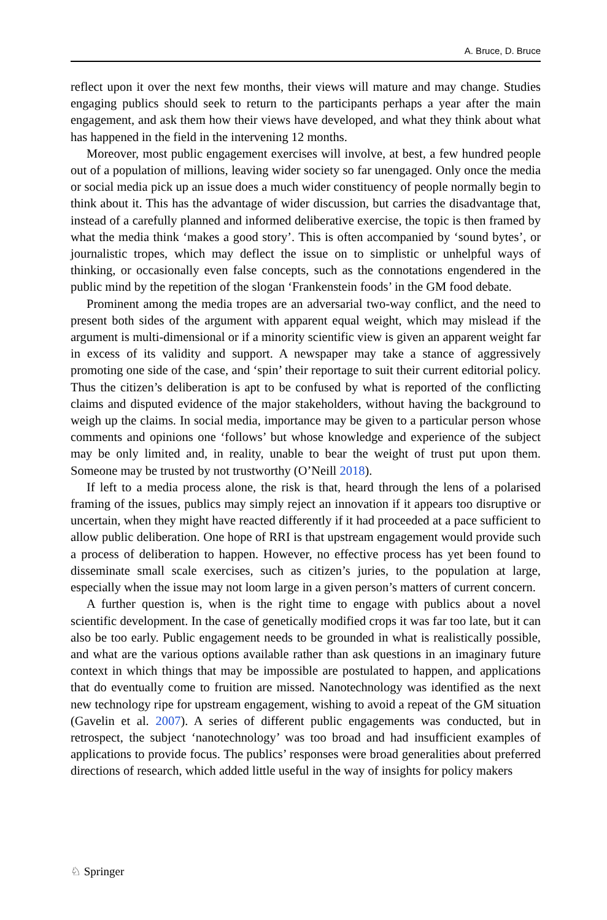A. Bruce, D. Bruce
reflect upon it over the next few months, their views will mature and may change. Studies engaging publics should seek to return to the participants perhaps a year after the main engagement, and ask them how their views have developed, and what they think about what has happened in the field in the intervening 12 months.
Moreover, most public engagement exercises will involve, at best, a few hundred people out of a population of millions, leaving wider society so far unengaged. Only once the media or social media pick up an issue does a much wider constituency of people normally begin to think about it. This has the advantage of wider discussion, but carries the disadvantage that, instead of a carefully planned and informed deliberative exercise, the topic is then framed by what the media think ‘makes a good story’. This is often accompanied by ‘sound bytes’, or journalistic tropes, which may deflect the issue on to simplistic or unhelpful ways of thinking, or occasionally even false concepts, such as the connotations engendered in the public mind by the repetition of the slogan ‘Frankenstein foods’ in the GM food debate.
Prominent among the media tropes are an adversarial two-way conflict, and the need to present both sides of the argument with apparent equal weight, which may mislead if the argument is multi-dimensional or if a minority scientific view is given an apparent weight far in excess of its validity and support. A newspaper may take a stance of aggressively promoting one side of the case, and ‘spin’ their reportage to suit their current editorial policy. Thus the citizen’s deliberation is apt to be confused by what is reported of the conflicting claims and disputed evidence of the major stakeholders, without having the background to weigh up the claims. In social media, importance may be given to a particular person whose comments and opinions one ‘follows’ but whose knowledge and experience of the subject may be only limited and, in reality, unable to bear the weight of trust put upon them. Someone may be trusted by not trustworthy (O’Neill 2018).
If left to a media process alone, the risk is that, heard through the lens of a polarised framing of the issues, publics may simply reject an innovation if it appears too disruptive or uncertain, when they might have reacted differently if it had proceeded at a pace sufficient to allow public deliberation. One hope of RRI is that upstream engagement would provide such a process of deliberation to happen. However, no effective process has yet been found to disseminate small scale exercises, such as citizen’s juries, to the population at large, especially when the issue may not loom large in a given person’s matters of current concern.
A further question is, when is the right time to engage with publics about a novel scientific development. In the case of genetically modified crops it was far too late, but it can also be too early. Public engagement needs to be grounded in what is realistically possible, and what are the various options available rather than ask questions in an imaginary future context in which things that may be impossible are postulated to happen, and applications that do eventually come to fruition are missed. Nanotechnology was identified as the next new technology ripe for upstream engagement, wishing to avoid a repeat of the GM situation (Gavelin et al. 2007). A series of different public engagements was conducted, but in retrospect, the subject ‘nanotechnology’ was too broad and had insufficient examples of applications to provide focus. The publics’ responses were broad generalities about preferred directions of research, which added little useful in the way of insights for policy makers
♘ Springer